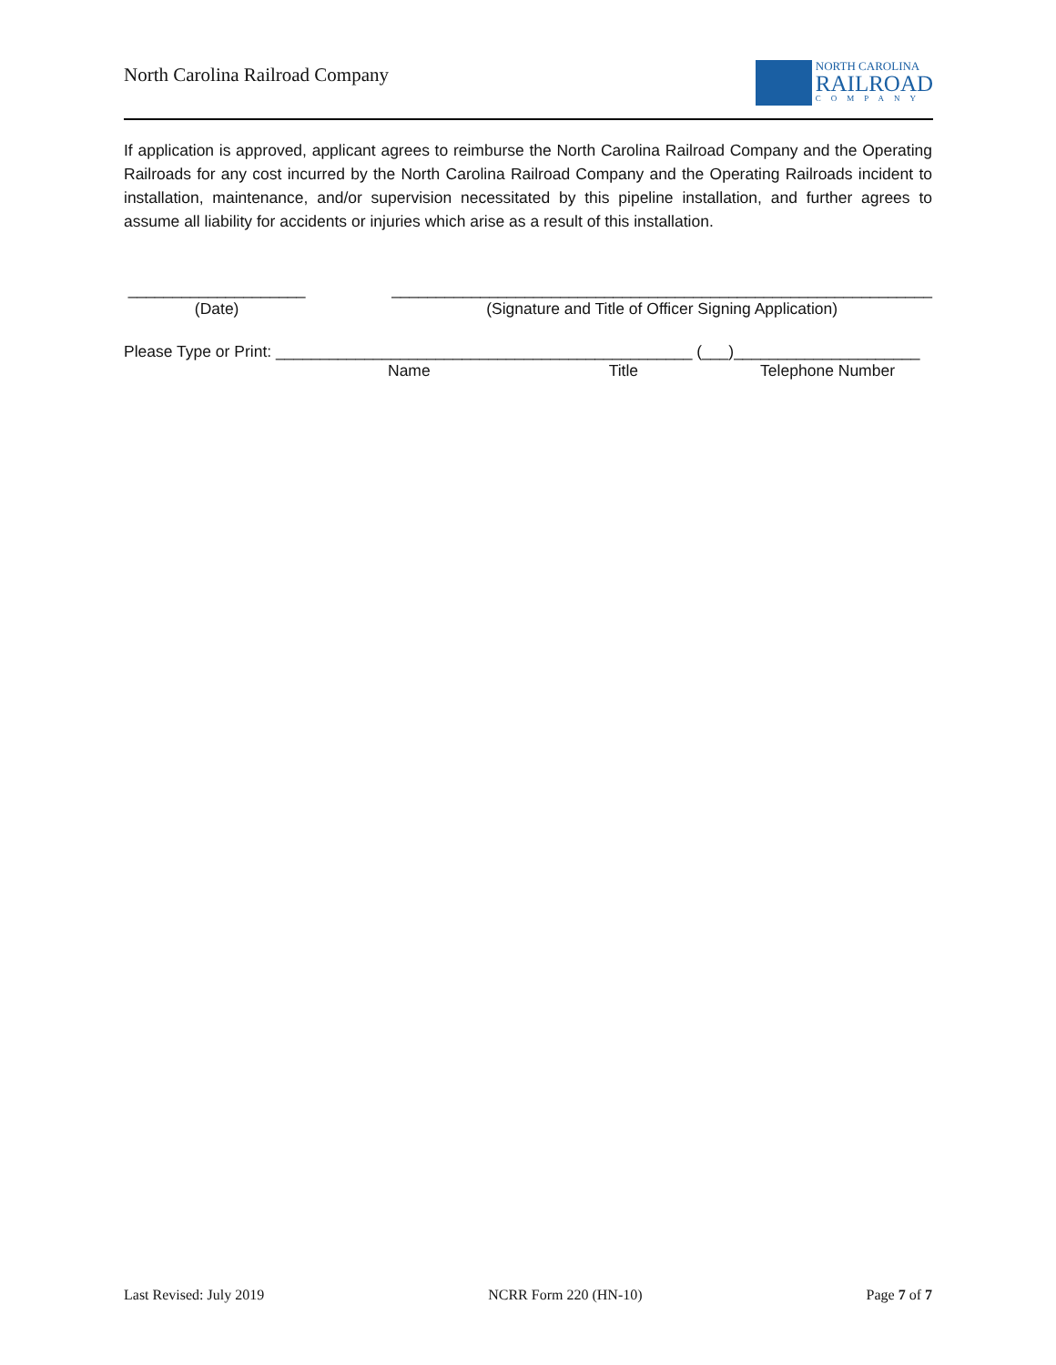North Carolina Railroad Company
NORTH CAROLINA
RAILROAD
COMPANY
If application is approved, applicant agrees to reimburse the North Carolina Railroad Company and the Operating Railroads for any cost incurred by the North Carolina Railroad Company and the Operating Railroads incident to installation, maintenance, and/or supervision necessitated by this pipeline installation, and further agrees to assume all liability for accidents or injuries which arise as a result of this installation.
____________________
(Date)
_____________________________________________________________
(Signature and Title of Officer Signing Application)
Please Type or Print: _______________________________________________ (___)_____________________
Name Title Telephone Number
Last Revised: July 2019 NCRR Form 220 (HN-10) Page 7 of 7